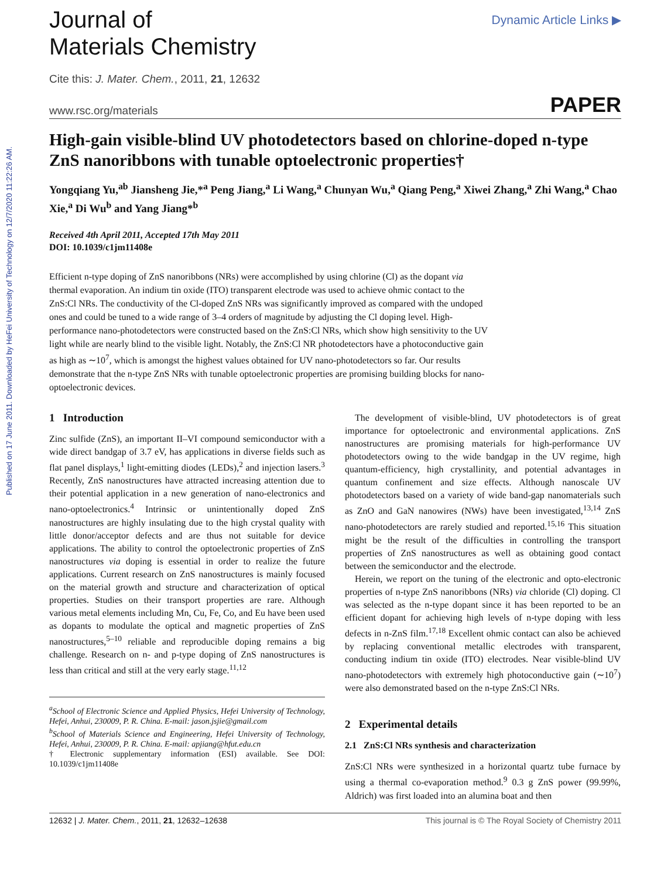Published on 17 June 2011. Downloaded by HeFei University of Technology on 12/7/2020 11:22:26 AM.
Journal of
Materials Chemistry
Dynamic Article Links ▶
Cite this: J. Mater. Chem., 2011, 21, 12632
www.rsc.org/materials PAPER
High-gain visible-blind UV photodetectors based on chlorine-doped n-type ZnS nanoribbons with tunable optoelectronic properties†
Yongqiang Yu,<sup>ab</sup> Jiansheng Jie,*<sup>a</sup> Peng Jiang,<sup>a</sup> Li Wang,<sup>a</sup> Chunyan Wu,<sup>a</sup> Qiang Peng,<sup>a</sup> Xiwei Zhang,<sup>a</sup> Zhi Wang,<sup>a</sup> Chao Xie,<sup>a</sup> Di Wu<sup>b</sup> and Yang Jiang*<sup>b</sup>
Received 4th April 2011, Accepted 17th May 2011
DOI: 10.1039/c1jm11408e
Efficient n-type doping of ZnS nanoribbons (NRs) were accomplished by using chlorine (Cl) as the dopant via thermal evaporation. An indium tin oxide (ITO) transparent electrode was used to achieve ohmic contact to the ZnS:Cl NRs. The conductivity of the Cl-doped ZnS NRs was significantly improved as compared with the undoped ones and could be tuned to a wide range of 3–4 orders of magnitude by adjusting the Cl doping level. High-performance nano-photodetectors were constructed based on the ZnS:Cl NRs, which show high sensitivity to the UV light while are nearly blind to the visible light. Notably, the ZnS:Cl NR photodetectors have a photoconductive gain as high as ∼10<sup>7</sup>, which is amongst the highest values obtained for UV nano-photodetectors so far. Our results demonstrate that the n-type ZnS NRs with tunable optoelectronic properties are promising building blocks for nano-optoelectronic devices.
1 Introduction
Zinc sulfide (ZnS), an important II–VI compound semiconductor with a wide direct bandgap of 3.7 eV, has applications in diverse fields such as flat panel displays,<sup>1</sup> light-emitting diodes (LEDs),<sup>2</sup> and injection lasers.<sup>3</sup> Recently, ZnS nanostructures have attracted increasing attention due to their potential application in a new generation of nano-electronics and nano-optoelectronics.<sup>4</sup> Intrinsic or unintentionally doped ZnS nanostructures are highly insulating due to the high crystal quality with little donor/acceptor defects and are thus not suitable for device applications. The ability to control the optoelectronic properties of ZnS nanostructures via doping is essential in order to realize the future applications. Current research on ZnS nanostructures is mainly focused on the material growth and structure and characterization of optical properties. Studies on their transport properties are rare. Although various metal elements including Mn, Cu, Fe, Co, and Eu have been used as dopants to modulate the optical and magnetic properties of ZnS nanostructures,<sup>5–10</sup> reliable and reproducible doping remains a big challenge. Research on n- and p-type doping of ZnS nanostructures is less than critical and still at the very early stage.<sup>11,12</sup>
<sup>a</sup> School of Electronic Science and Applied Physics, Hefei University of Technology, Hefei, Anhui, 230009, P. R. China. E-mail: jason.jsjie@gmail.com
<sup>b</sup> School of Materials Science and Engineering, Hefei University of Technology, Hefei, Anhui, 230009, P. R. China. E-mail: apjiang@hfut.edu.cn
† Electronic supplementary information (ESI) available. See DOI: 10.1039/c1jm11408e
The development of visible-blind, UV photodetectors is of great importance for optoelectronic and environmental applications. ZnS nanostructures are promising materials for high-performance UV photodetectors owing to the wide bandgap in the UV regime, high quantum-efficiency, high crystallinity, and potential advantages in quantum confinement and size effects. Although nanoscale UV photodetectors based on a variety of wide band-gap nanomaterials such as ZnO and GaN nanowires (NWs) have been investigated,<sup>13,14</sup> ZnS nano-photodetectors are rarely studied and reported.<sup>15,16</sup> This situation might be the result of the difficulties in controlling the transport properties of ZnS nanostructures as well as obtaining good contact between the semiconductor and the electrode.
Herein, we report on the tuning of the electronic and opto-electronic properties of n-type ZnS nanoribbons (NRs) via chloride (Cl) doping. Cl was selected as the n-type dopant since it has been reported to be an efficient dopant for achieving high levels of n-type doping with less defects in n-ZnS film.<sup>17,18</sup> Excellent ohmic contact can also be achieved by replacing conventional metallic electrodes with transparent, conducting indium tin oxide (ITO) electrodes. Near visible-blind UV nano-photodetectors with extremely high photoconductive gain (∼10<sup>7</sup>) were also demonstrated based on the n-type ZnS:Cl NRs.
2 Experimental details
2.1 ZnS:Cl NRs synthesis and characterization
ZnS:Cl NRs were synthesized in a horizontal quartz tube furnace by using a thermal co-evaporation method.<sup>9</sup> 0.3 g ZnS power (99.99%, Aldrich) was first loaded into an alumina boat and then
12632 | J. Mater. Chem., 2011, 21, 12632–12638 This journal is © The Royal Society of Chemistry 2011